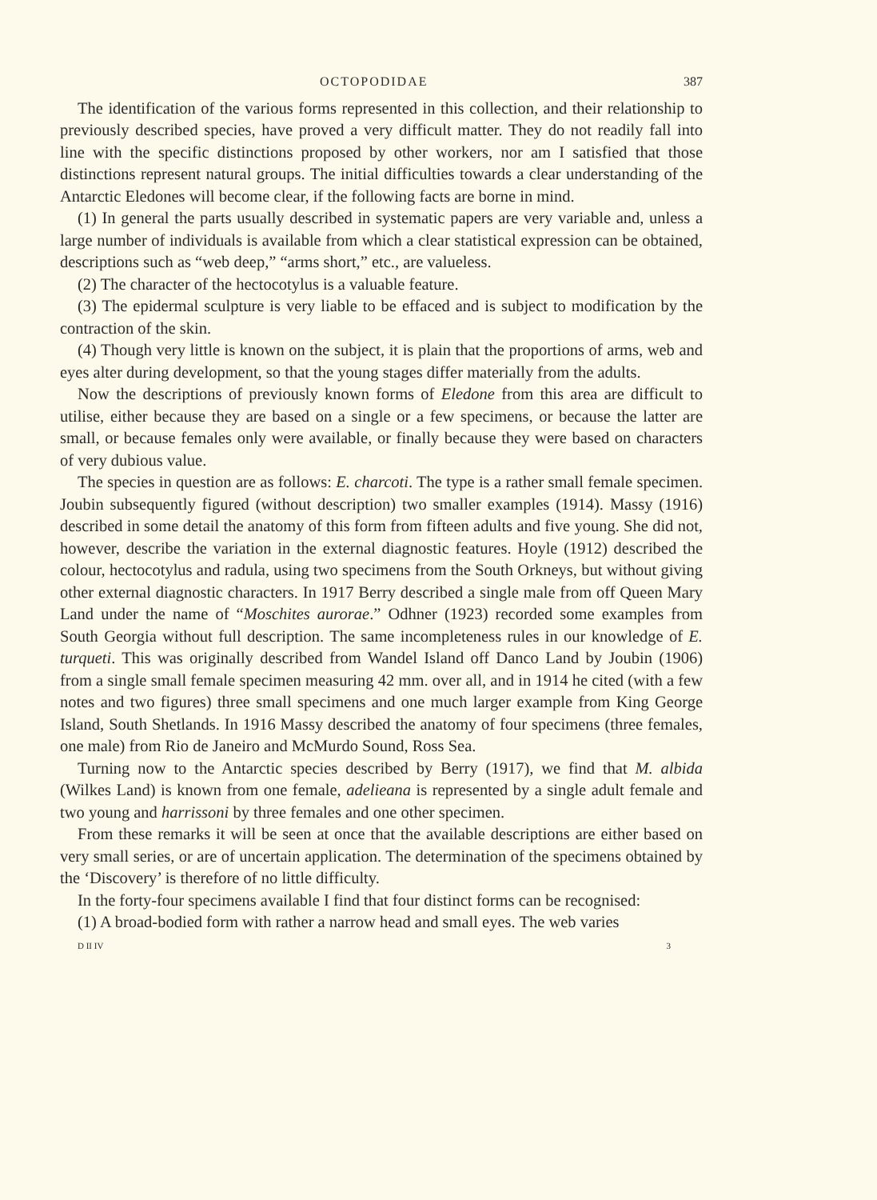OCTOPODIDAE 387
The identification of the various forms represented in this collection, and their relationship to previously described species, have proved a very difficult matter. They do not readily fall into line with the specific distinctions proposed by other workers, nor am I satisfied that those distinctions represent natural groups. The initial difficulties towards a clear understanding of the Antarctic Eledones will become clear, if the following facts are borne in mind.
(1) In general the parts usually described in systematic papers are very variable and, unless a large number of individuals is available from which a clear statistical expression can be obtained, descriptions such as “web deep,” “arms short,” etc., are valueless.
(2) The character of the hectocotylus is a valuable feature.
(3) The epidermal sculpture is very liable to be effaced and is subject to modification by the contraction of the skin.
(4) Though very little is known on the subject, it is plain that the proportions of arms, web and eyes alter during development, so that the young stages differ materially from the adults.
Now the descriptions of previously known forms of Eledone from this area are difficult to utilise, either because they are based on a single or a few specimens, or because the latter are small, or because females only were available, or finally because they were based on characters of very dubious value.
The species in question are as follows: E. charcoti. The type is a rather small female specimen. Joubin subsequently figured (without description) two smaller examples (1914). Massy (1916) described in some detail the anatomy of this form from fifteen adults and five young. She did not, however, describe the variation in the external diagnostic features. Hoyle (1912) described the colour, hectocotylus and radula, using two specimens from the South Orkneys, but without giving other external diagnostic characters. In 1917 Berry described a single male from off Queen Mary Land under the name of “Moschites aurorae.” Odhner (1923) recorded some examples from South Georgia without full description. The same incompleteness rules in our knowledge of E. turqueti. This was originally described from Wandel Island off Danco Land by Joubin (1906) from a single small female specimen measuring 42 mm. over all, and in 1914 he cited (with a few notes and two figures) three small specimens and one much larger example from King George Island, South Shetlands. In 1916 Massy described the anatomy of four specimens (three females, one male) from Rio de Janeiro and McMurdo Sound, Ross Sea.
Turning now to the Antarctic species described by Berry (1917), we find that M. albida (Wilkes Land) is known from one female, adelieana is represented by a single adult female and two young and harrissoni by three females and one other specimen.
From these remarks it will be seen at once that the available descriptions are either based on very small series, or are of uncertain application. The determination of the specimens obtained by the ‘Discovery’ is therefore of no little difficulty.
In the forty-four specimens available I find that four distinct forms can be recognised:
(1) A broad-bodied form with rather a narrow head and small eyes. The web varies
D II IV 3